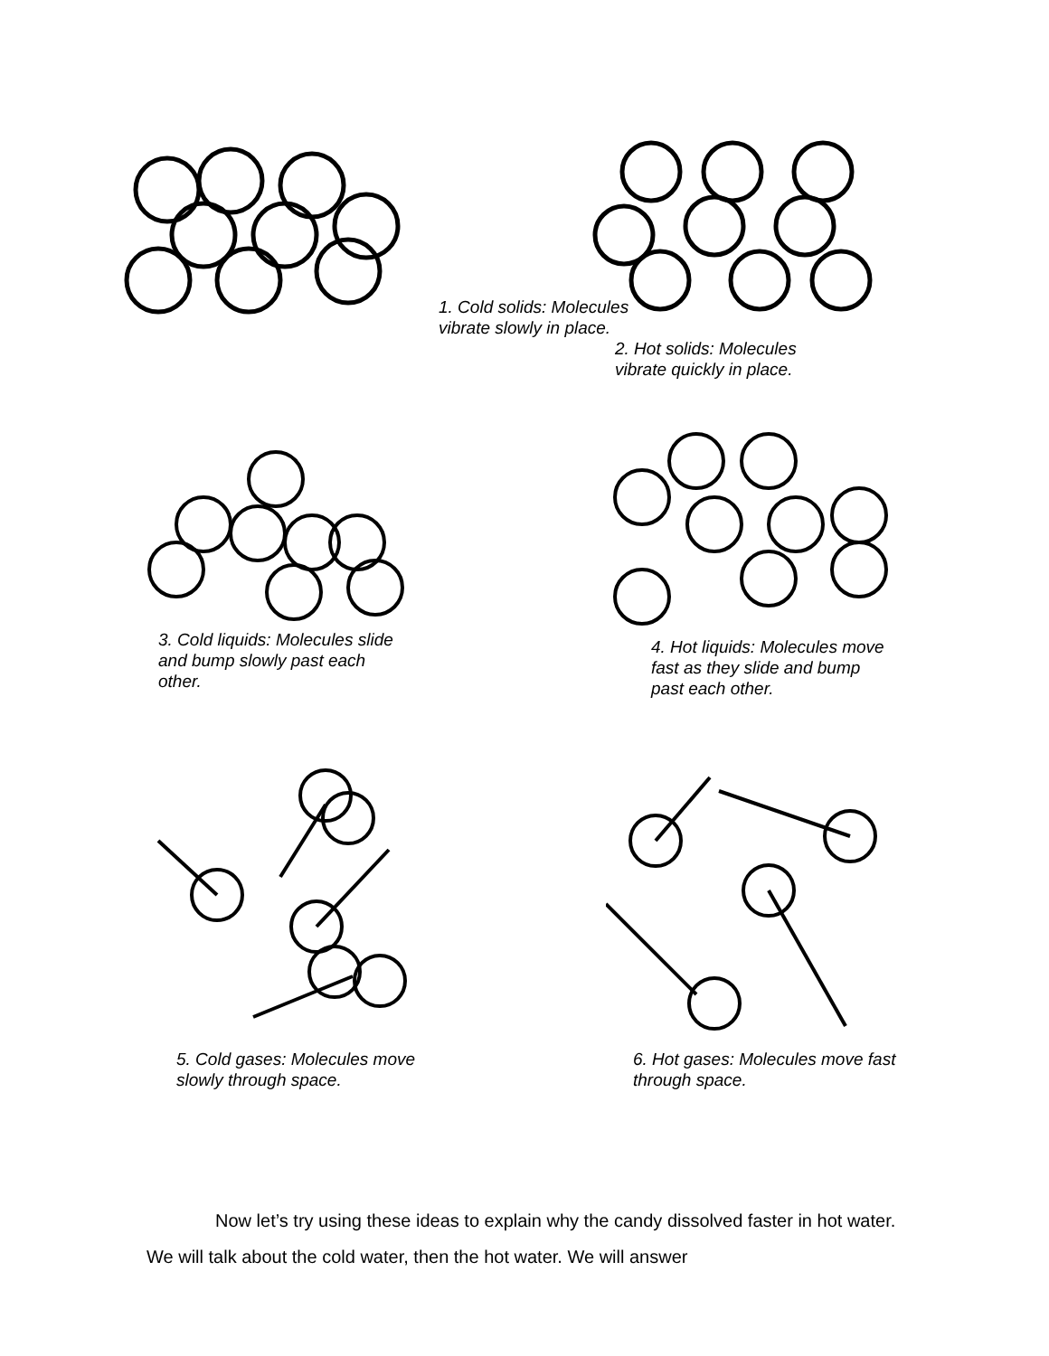1. Cold solids: Molecules vibrate slowly in place.
2. Hot solids: Molecules
vibrate quickly in place.
3. Cold liquids: Molecules slide and bump slowly past each other.
4. Hot liquids: Molecules move fast as they slide and bump past each other.
5. Cold gases: Molecules move slowly through space.
6. Hot gases: Molecules move fast through space.
Now let’s try using these ideas to explain why the candy dissolved faster in hot water. We will talk about the cold water, then the hot water. We will answer